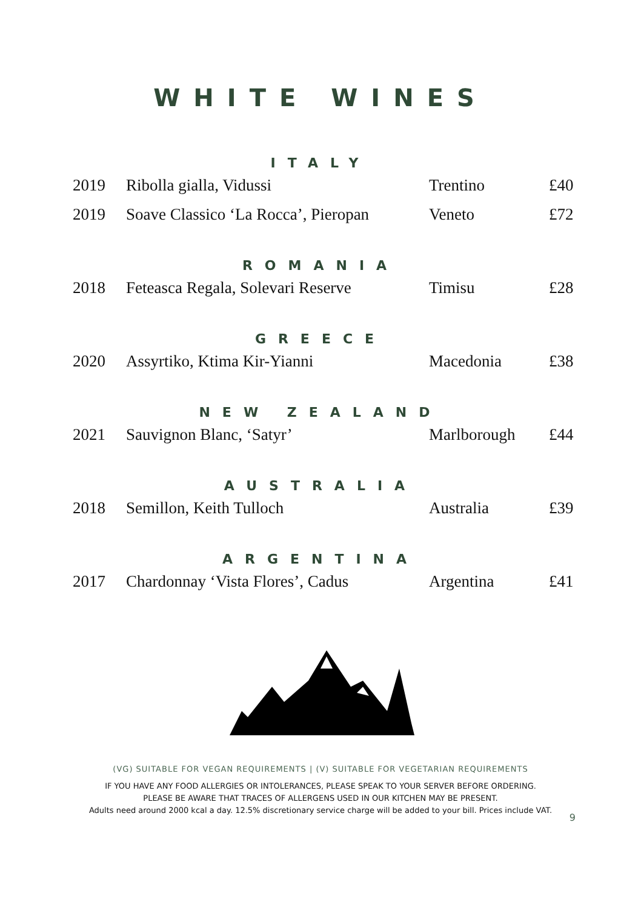WHITE WINES
ITALY
| 2019 | Ribolla gialla, Vidussi | Trentino | £40 |
| 2019 | Soave Classico ‘La Rocca’, Pieropan | Veneto | £72 |
ROMANIA
| 2018 | Feteasca Regala, Solevari Reserve | Timisu | £28 |
GREECE
| 2020 | Assyrtiko, Ktima Kir-Yianni | Macedonia | £38 |
NEW ZEALAND
| 2021 | Sauvignon Blanc, ‘Satyr’ | Marlborough | £44 |
AUSTRALIA
| 2018 | Semillon, Keith Tulloch | Australia | £39 |
ARGENTINA
| 2017 | Chardonnay ‘Vista Flores’, Cadus | Argentina | £41 |
(VG) SUITABLE FOR VEGAN REQUIREMENTS | (V) SUITABLE FOR VEGETARIAN REQUIREMENTS
9
IF YOU HAVE ANY FOOD ALLERGIES OR INTOLERANCES, PLEASE SPEAK TO YOUR SERVER BEFORE ORDERING.
PLEASE BE AWARE THAT TRACES OF ALLERGENS USED IN OUR KITCHEN MAY BE PRESENT.
Adults need around 2000 kcal a day. 12.5% discretionary service charge will be added to your bill. Prices include VAT.